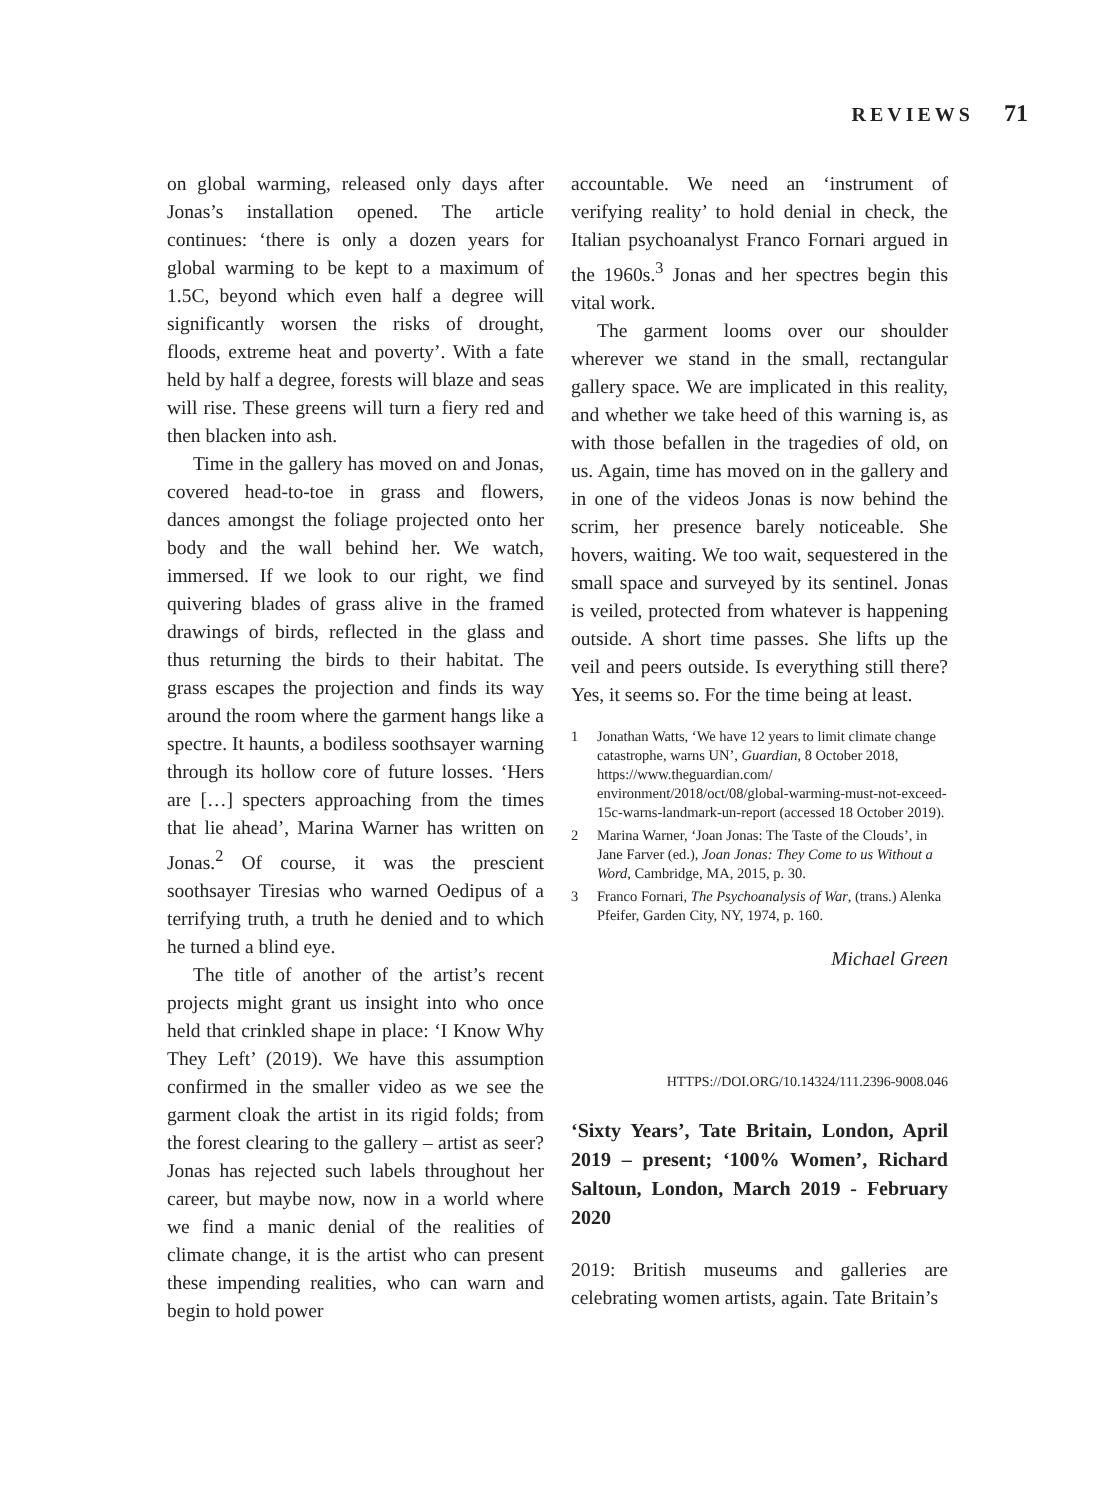REVIEWS 71
on global warming, released only days after Jonas’s installation opened. The article continues: ‘there is only a dozen years for global warming to be kept to a maximum of 1.5C, beyond which even half a degree will significantly worsen the risks of drought, floods, extreme heat and poverty’. With a fate held by half a degree, forests will blaze and seas will rise. These greens will turn a fiery red and then blacken into ash.
Time in the gallery has moved on and Jonas, covered head-to-toe in grass and flowers, dances amongst the foliage projected onto her body and the wall behind her. We watch, immersed. If we look to our right, we find quivering blades of grass alive in the framed drawings of birds, reflected in the glass and thus returning the birds to their habitat. The grass escapes the projection and finds its way around the room where the garment hangs like a spectre. It haunts, a bodiless soothsayer warning through its hollow core of future losses. ‘Hers are […] specters approaching from the times that lie ahead’, Marina Warner has written on Jonas.<sup>2</sup> Of course, it was the prescient soothsayer Tiresias who warned Oedipus of a terrifying truth, a truth he denied and to which he turned a blind eye.
The title of another of the artist’s recent projects might grant us insight into who once held that crinkled shape in place: ‘I Know Why They Left’ (2019). We have this assumption confirmed in the smaller video as we see the garment cloak the artist in its rigid folds; from the forest clearing to the gallery – artist as seer? Jonas has rejected such labels throughout her career, but maybe now, now in a world where we find a manic denial of the realities of climate change, it is the artist who can present these impending realities, who can warn and begin to hold power
accountable. We need an ‘instrument of verifying reality’ to hold denial in check, the Italian psychoanalyst Franco Fornari argued in the 1960s.<sup>3</sup> Jonas and her spectres begin this vital work.
The garment looms over our shoulder wherever we stand in the small, rectangular gallery space. We are implicated in this reality, and whether we take heed of this warning is, as with those befallen in the tragedies of old, on us. Again, time has moved on in the gallery and in one of the videos Jonas is now behind the scrim, her presence barely noticeable. She hovers, waiting. We too wait, sequestered in the small space and surveyed by its sentinel. Jonas is veiled, protected from whatever is happening outside. A short time passes. She lifts up the veil and peers outside. Is everything still there? Yes, it seems so. For the time being at least.
1 Jonathan Watts, ‘We have 12 years to limit climate change catastrophe, warns UN’, Guardian, 8 October 2018, https://www.theguardian.com/ environment/2018/oct/08/global-warming-must-not-exceed-15c-warns-landmark-un-report (accessed 18 October 2019).
2 Marina Warner, ‘Joan Jonas: The Taste of the Clouds’, in Jane Farver (ed.), Joan Jonas: They Come to us Without a Word, Cambridge, MA, 2015, p. 30.
3 Franco Fornari, The Psychoanalysis of War, (trans.) Alenka Pfeifer, Garden City, NY, 1974, p. 160.
Michael Green
HTTPS://DOI.ORG/10.14324/111.2396-9008.046
‘Sixty Years’, Tate Britain, London, April 2019 – present; ‘100% Women’, Richard Saltoun, London, March 2019 - February 2020
2019: British museums and galleries are celebrating women artists, again. Tate Britain’s